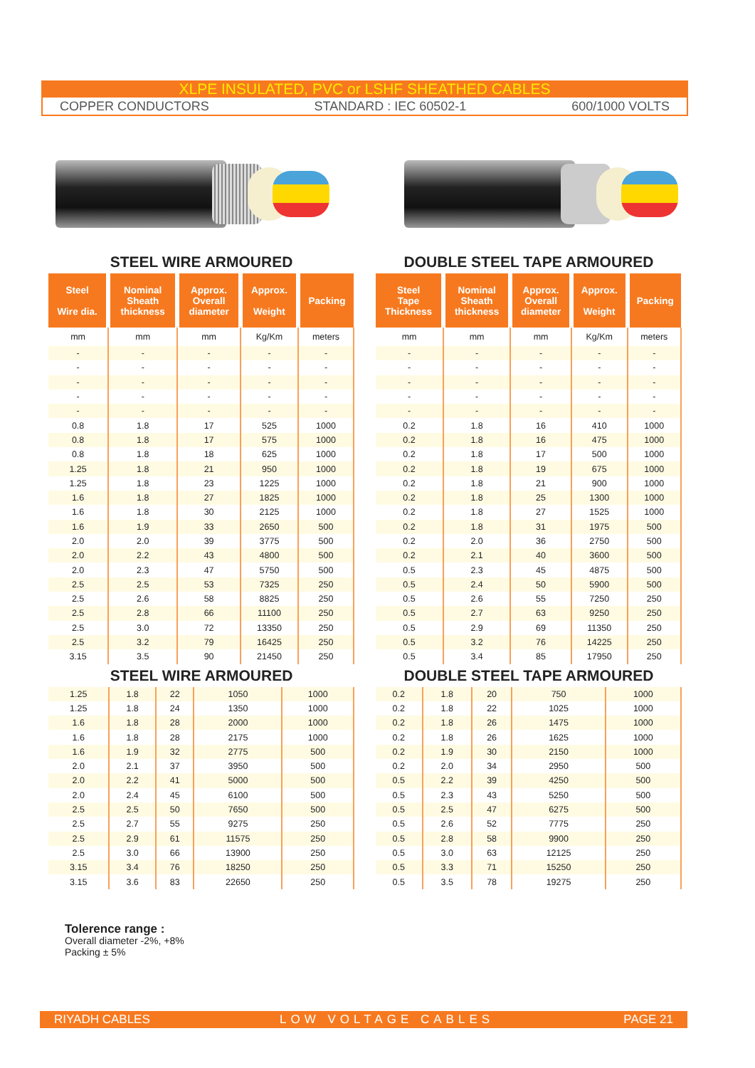XLPE INSULATED, PVC or LSHF SHEATHED CABLES
COPPER CONDUCTORS STANDARD : IEC 60502-1 600/1000 VOLTS
STEEL WIRE ARMOURED
| Steel Wire dia. | Nominal Sheath thickness | Approx. Overall diameter | Approx. Weight | Packing |
| --- | --- | --- | --- | --- |
| mm | mm | mm | Kg/Km | meters |
| - | - | - | - | - |
| - | - | - | - | - |
| - | - | - | - | - |
| - | - | - | - | - |
| - | - | - | - | - |
| 0.8 | 1.8 | 17 | 525 | 1000 |
| 0.8 | 1.8 | 17 | 575 | 1000 |
| 0.8 | 1.8 | 18 | 625 | 1000 |
| 1.25 | 1.8 | 21 | 950 | 1000 |
| 1.25 | 1.8 | 23 | 1225 | 1000 |
| 1.6 | 1.8 | 27 | 1825 | 1000 |
| 1.6 | 1.8 | 30 | 2125 | 1000 |
| 1.6 | 1.9 | 33 | 2650 | 500 |
| 2.0 | 2.0 | 39 | 3775 | 500 |
| 2.0 | 2.2 | 43 | 4800 | 500 |
| 2.0 | 2.3 | 47 | 5750 | 500 |
| 2.5 | 2.5 | 53 | 7325 | 250 |
| 2.5 | 2.6 | 58 | 8825 | 250 |
| 2.5 | 2.8 | 66 | 11100 | 250 |
| 2.5 | 3.0 | 72 | 13350 | 250 |
| 2.5 | 3.2 | 79 | 16425 | 250 |
| 3.15 | 3.5 | 90 | 21450 | 250 |
STEEL WIRE ARMOURED
| 1.25 | 1.8 | 22 | 1050 | 1000 |
| 1.25 | 1.8 | 24 | 1350 | 1000 |
| 1.6 | 1.8 | 28 | 2000 | 1000 |
| 1.6 | 1.8 | 28 | 2175 | 1000 |
| 1.6 | 1.9 | 32 | 2775 | 500 |
| 2.0 | 2.1 | 37 | 3950 | 500 |
| 2.0 | 2.2 | 41 | 5000 | 500 |
| 2.0 | 2.4 | 45 | 6100 | 500 |
| 2.5 | 2.5 | 50 | 7650 | 500 |
| 2.5 | 2.7 | 55 | 9275 | 250 |
| 2.5 | 2.9 | 61 | 11575 | 250 |
| 2.5 | 3.0 | 66 | 13900 | 250 |
| 3.15 | 3.4 | 76 | 18250 | 250 |
| 3.15 | 3.6 | 83 | 22650 | 250 |
DOUBLE STEEL TAPE ARMOURED
| Steel Tape Thickness | Nominal Sheath thickness | Approx. Overall diameter | Approx. Weight | Packing |
| --- | --- | --- | --- | --- |
| mm | mm | mm | Kg/Km | meters |
| - | - | - | - | - |
| - | - | - | - | - |
| - | - | - | - | - |
| - | - | - | - | - |
| - | - | - | - | - |
| 0.2 | 1.8 | 16 | 410 | 1000 |
| 0.2 | 1.8 | 16 | 475 | 1000 |
| 0.2 | 1.8 | 17 | 500 | 1000 |
| 0.2 | 1.8 | 19 | 675 | 1000 |
| 0.2 | 1.8 | 21 | 900 | 1000 |
| 0.2 | 1.8 | 25 | 1300 | 1000 |
| 0.2 | 1.8 | 27 | 1525 | 1000 |
| 0.2 | 1.8 | 31 | 1975 | 500 |
| 0.2 | 2.0 | 36 | 2750 | 500 |
| 0.2 | 2.1 | 40 | 3600 | 500 |
| 0.5 | 2.3 | 45 | 4875 | 500 |
| 0.5 | 2.4 | 50 | 5900 | 500 |
| 0.5 | 2.6 | 55 | 7250 | 250 |
| 0.5 | 2.7 | 63 | 9250 | 250 |
| 0.5 | 2.9 | 69 | 11350 | 250 |
| 0.5 | 3.2 | 76 | 14225 | 250 |
| 0.5 | 3.4 | 85 | 17950 | 250 |
DOUBLE STEEL TAPE ARMOURED
| 0.2 | 1.8 | 20 | 750 | 1000 |
| 0.2 | 1.8 | 22 | 1025 | 1000 |
| 0.2 | 1.8 | 26 | 1475 | 1000 |
| 0.2 | 1.8 | 26 | 1625 | 1000 |
| 0.2 | 1.9 | 30 | 2150 | 1000 |
| 0.2 | 2.0 | 34 | 2950 | 500 |
| 0.5 | 2.2 | 39 | 4250 | 500 |
| 0.5 | 2.3 | 43 | 5250 | 500 |
| 0.5 | 2.5 | 47 | 6275 | 500 |
| 0.5 | 2.6 | 52 | 7775 | 250 |
| 0.5 | 2.8 | 58 | 9900 | 250 |
| 0.5 | 3.0 | 63 | 12125 | 250 |
| 0.5 | 3.3 | 71 | 15250 | 250 |
| 0.5 | 3.5 | 78 | 19275 | 250 |
Tolerence range :
Overall diameter -2%, +8%
Packing ± 5%
RIYADH CABLES LOW VOLTAGE CABLES PAGE 21